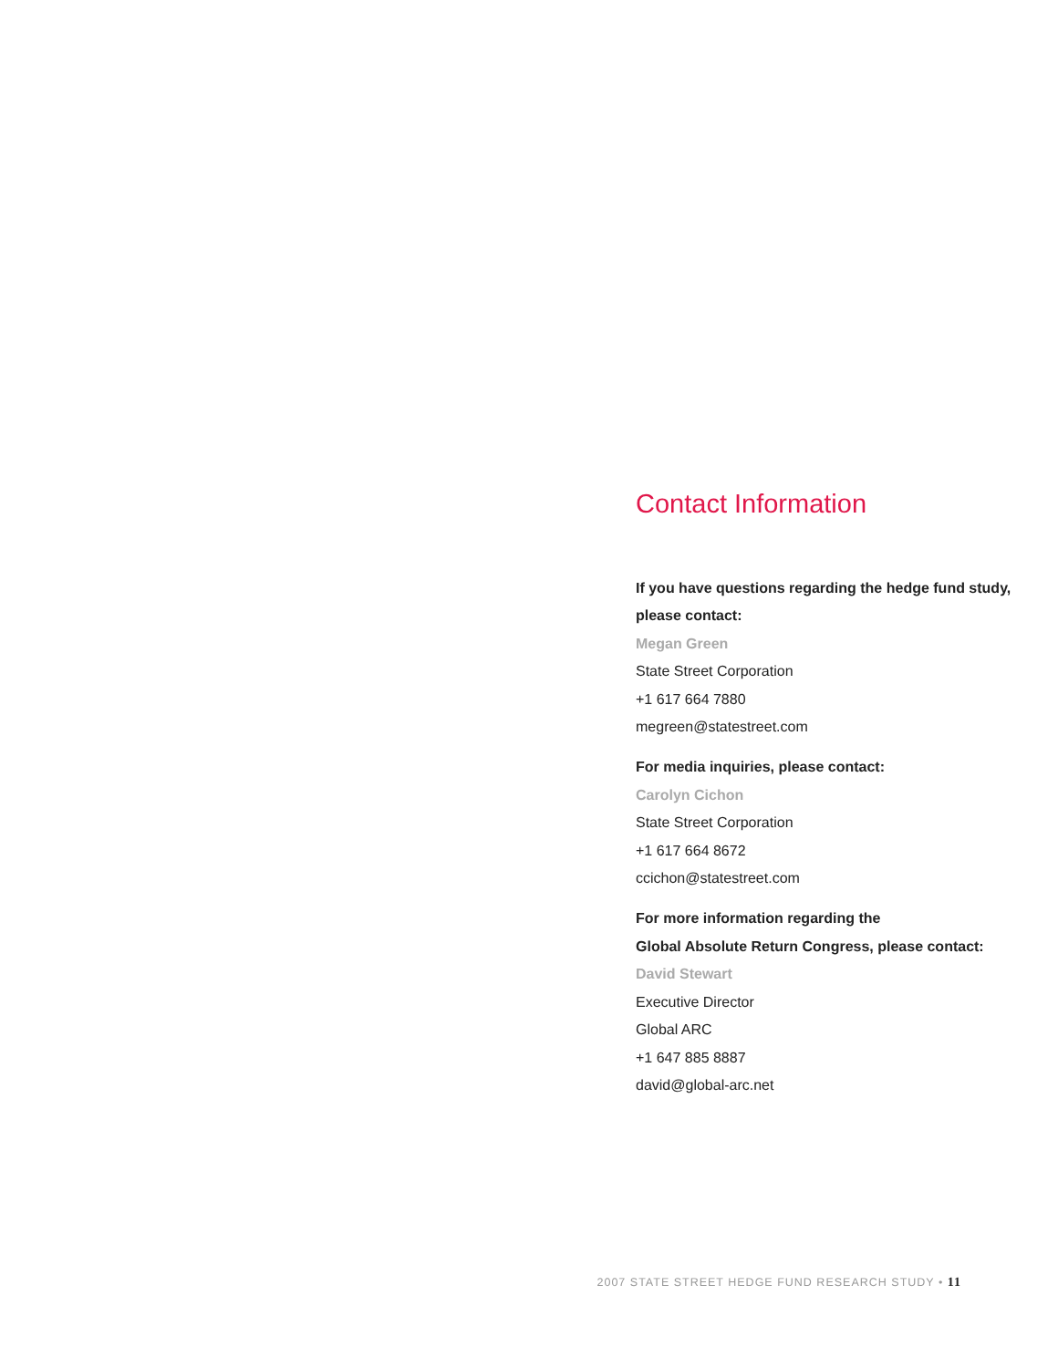Contact Information
If you have questions regarding the hedge fund study, please contact:
Megan Green
State Street Corporation
+1 617 664 7880
megreen@statestreet.com
For media inquiries, please contact:
Carolyn Cichon
State Street Corporation
+1 617 664 8672
ccichon@statestreet.com
For more information regarding the
Global Absolute Return Congress, please contact:
David Stewart
Executive Director
Global ARC
+1 647 885 8887
david@global-arc.net
2007 STATE STREET HEDGE FUND RESEARCH STUDY • 11